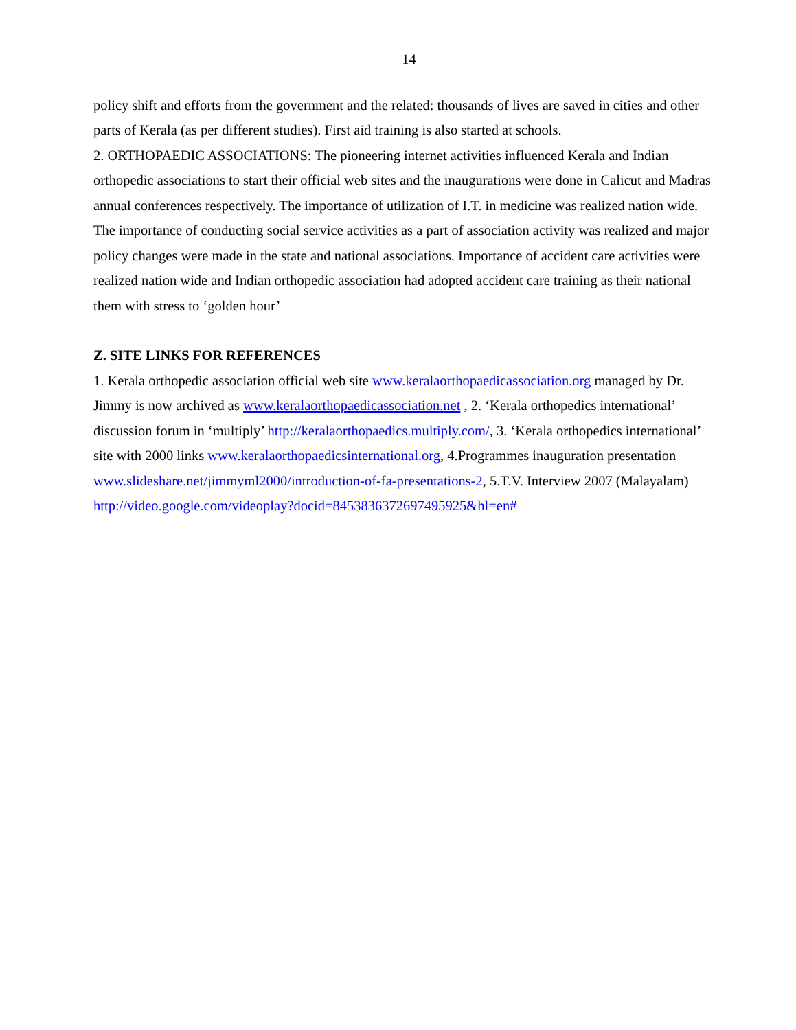14
policy shift and efforts from the government and the related: thousands of lives are saved in cities and other parts of Kerala (as per different studies). First aid training is also started at schools.
2. ORTHOPAEDIC ASSOCIATIONS: The pioneering internet activities influenced Kerala and Indian orthopedic associations to start their official web sites and the inaugurations were done in Calicut and Madras annual conferences respectively. The importance of utilization of I.T. in medicine was realized nation wide. The importance of conducting social service activities as a part of association activity was realized and major policy changes were made in the state and national associations. Importance of accident care activities were realized nation wide and Indian orthopedic association had adopted accident care training as their national them with stress to ‘golden hour’
Z. SITE LINKS FOR REFERENCES
1. Kerala orthopedic association official web site www.keralaorthopaedicassociation.org managed by Dr. Jimmy is now archived as www.keralaorthopaedicassociation.net , 2. ‘Kerala orthopedics international’ discussion forum in ‘multiply’ http://keralaorthopaedics.multiply.com/, 3. ‘Kerala orthopedics international’ site with 2000 links www.keralaorthopaedicsinternational.org, 4.Programmes inauguration presentation www.slideshare.net/jimmyml2000/introduction-of-fa-presentations-2, 5.T.V. Interview 2007 (Malayalam)
http://video.google.com/videoplay?docid=8453836372697495925&hl=en#